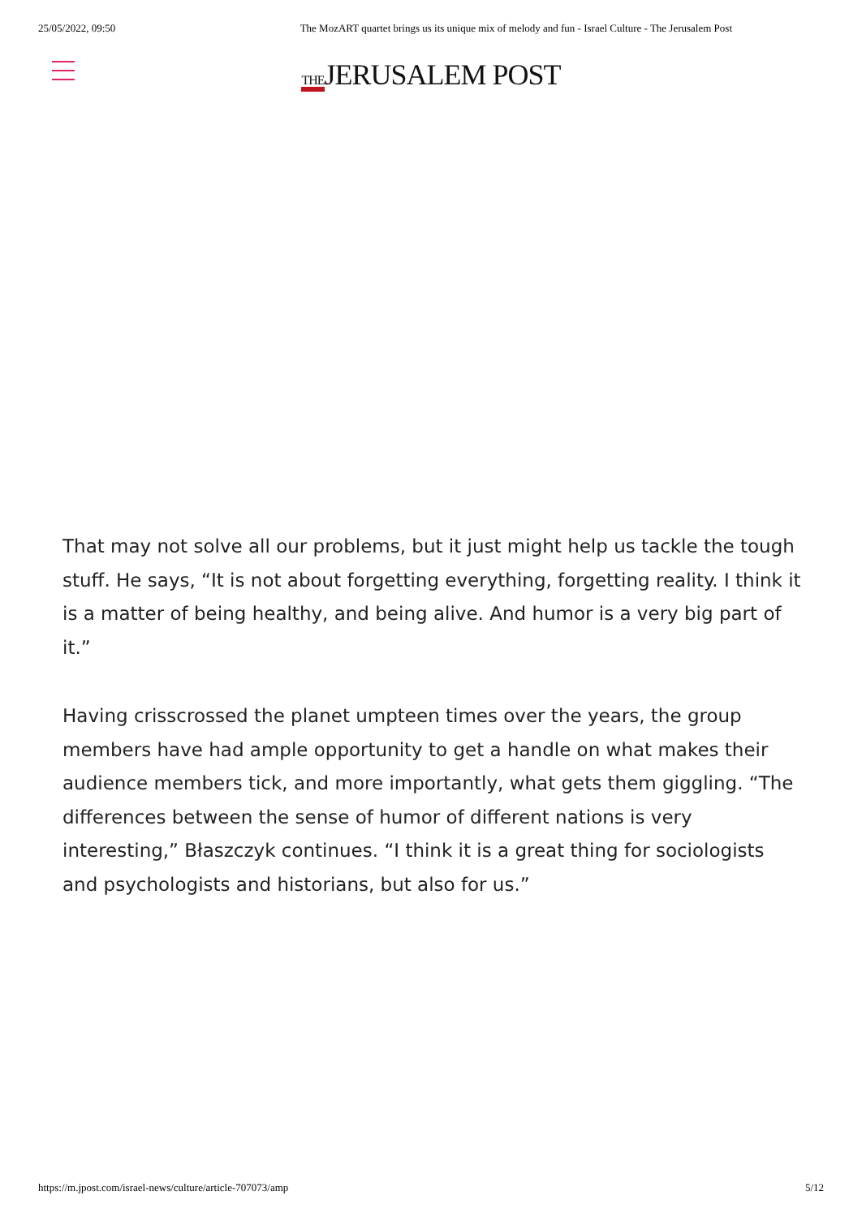25/05/2022, 09:50 The MozART quartet brings us its unique mix of melody and fun - Israel Culture - The Jerusalem Post
THEJERUSALEM POST
That may not solve all our problems, but it just might help us tackle the tough stuff. He says, “It is not about forgetting everything, forgetting reality. I think it is a matter of being healthy, and being alive. And humor is a very big part of it.”
Having crisscrossed the planet umpteen times over the years, the group members have had ample opportunity to get a handle on what makes their audience members tick, and more importantly, what gets them giggling. “The differences between the sense of humor of different nations is very interesting,” Błaszczyk continues. “I think it is a great thing for sociologists and psychologists and historians, but also for us.”
https://m.jpost.com/israel-news/culture/article-707073/amp 5/12